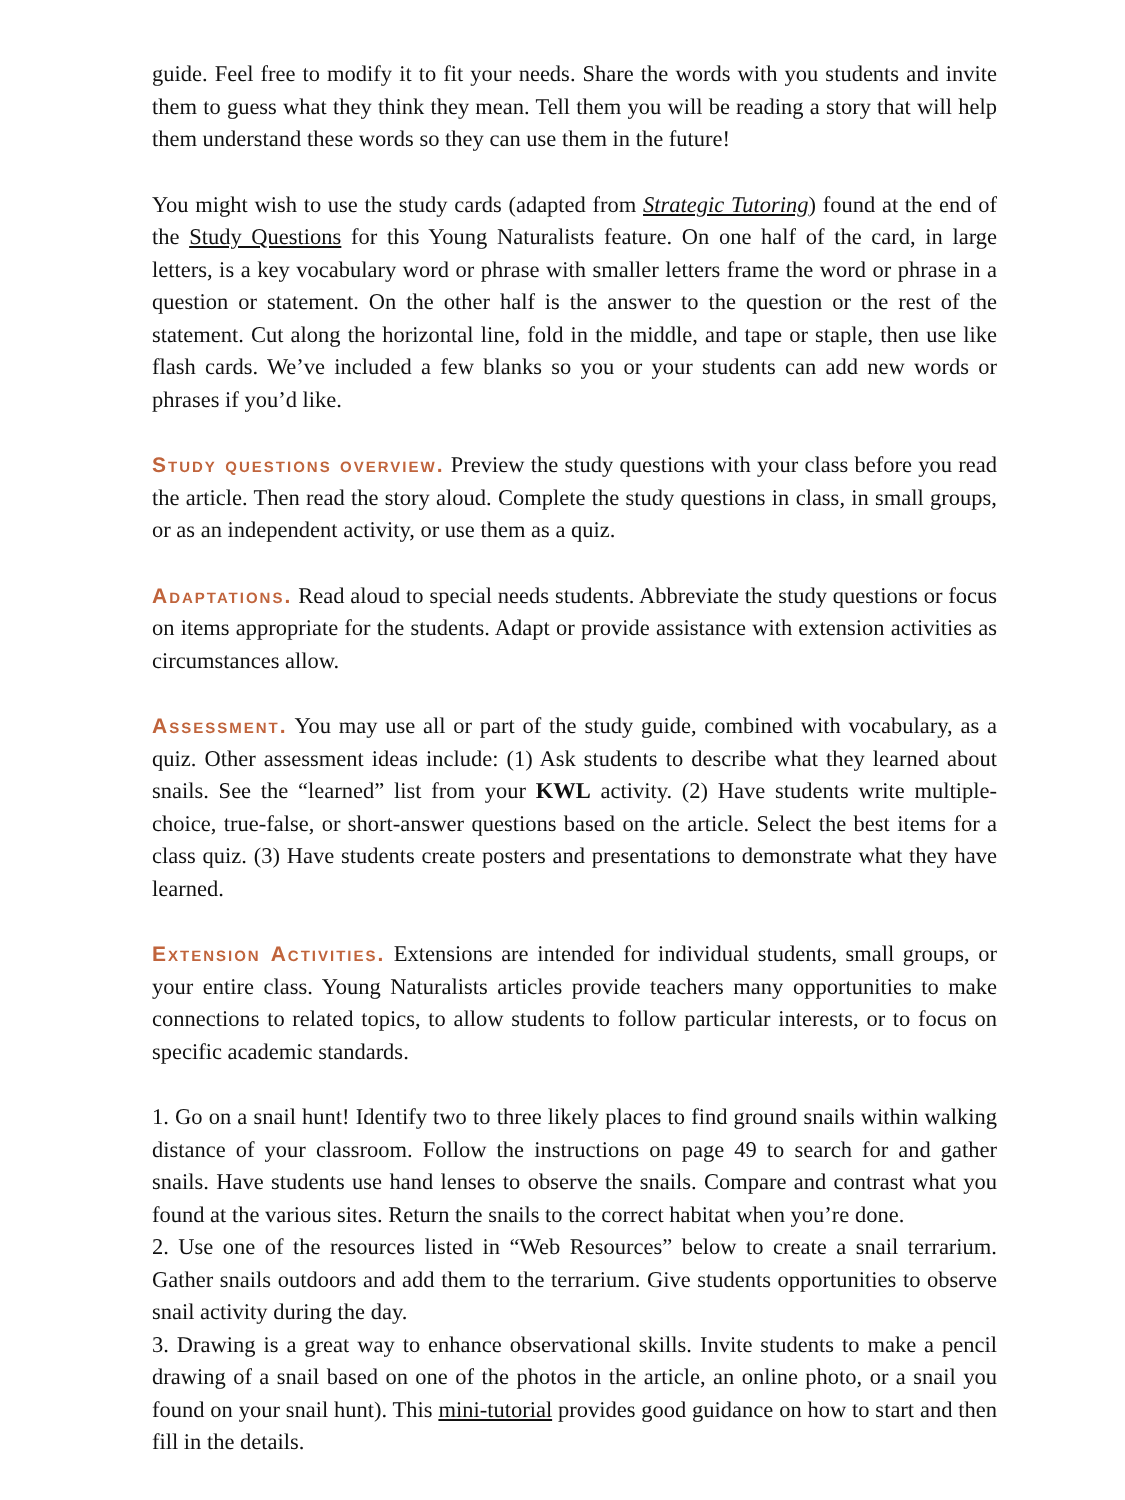guide. Feel free to modify it to fit your needs. Share the words with you students and invite them to guess what they think they mean. Tell them you will be reading a story that will help them understand these words so they can use them in the future!
You might wish to use the study cards (adapted from Strategic Tutoring) found at the end of the Study Questions for this Young Naturalists feature. On one half of the card, in large letters, is a key vocabulary word or phrase with smaller letters frame the word or phrase in a question or statement. On the other half is the answer to the question or the rest of the statement. Cut along the horizontal line, fold in the middle, and tape or staple, then use like flash cards. We’ve included a few blanks so you or your students can add new words or phrases if you’d like.
Study questions overview. Preview the study questions with your class before you read the article. Then read the story aloud. Complete the study questions in class, in small groups, or as an independent activity, or use them as a quiz.
Adaptations. Read aloud to special needs students. Abbreviate the study questions or focus on items appropriate for the students. Adapt or provide assistance with extension activities as circumstances allow.
Assessment. You may use all or part of the study guide, combined with vocabulary, as a quiz. Other assessment ideas include: (1) Ask students to describe what they learned about snails. See the “learned” list from your KWL activity. (2) Have students write multiple-choice, true-false, or short-answer questions based on the article. Select the best items for a class quiz. (3) Have students create posters and presentations to demonstrate what they have learned.
Extension Activities. Extensions are intended for individual students, small groups, or your entire class. Young Naturalists articles provide teachers many opportunities to make connections to related topics, to allow students to follow particular interests, or to focus on specific academic standards.
1. Go on a snail hunt! Identify two to three likely places to find ground snails within walking distance of your classroom. Follow the instructions on page 49 to search for and gather snails. Have students use hand lenses to observe the snails. Compare and contrast what you found at the various sites. Return the snails to the correct habitat when you’re done.
2. Use one of the resources listed in “Web Resources” below to create a snail terrarium. Gather snails outdoors and add them to the terrarium. Give students opportunities to observe snail activity during the day.
3. Drawing is a great way to enhance observational skills. Invite students to make a pencil drawing of a snail based on one of the photos in the article, an online photo, or a snail you found on your snail hunt). This mini-tutorial provides good guidance on how to start and then fill in the details.